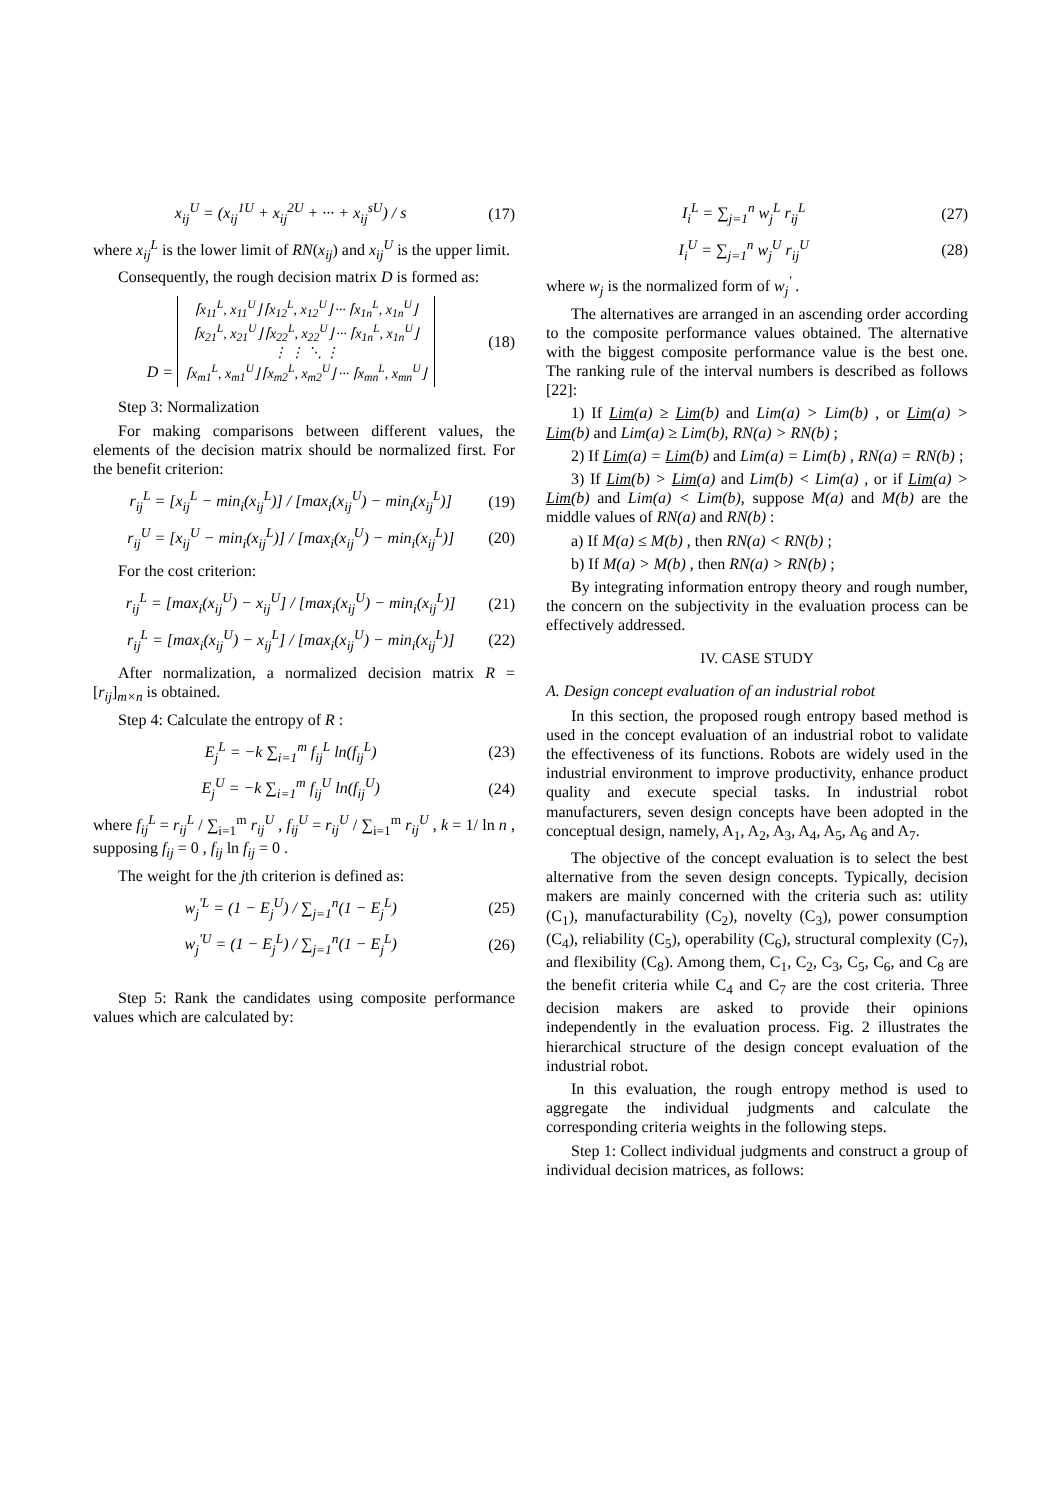x<sub>ij</sub><sup>U</sup> = (x<sub>ij</sub><sup>1U</sup> + x<sub>ij</sub><sup>2U</sup> + ··· + x<sub>ij</sub><sup>sU</sup>) / s (17)
where x<sub>ij</sub><sup>L</sup> is the lower limit of RN(x<sub>ij</sub>) and x<sub>ij</sub><sup>U</sup> is the upper limit.
Consequently, the rough decision matrix D is formed as:
D = ⌈x<sub>11</sub><sup>L</sup>, x<sub>11</sub><sup>U</sup>⌋ ⌈x<sub>12</sub><sup>L</sup>, x<sub>12</sub><sup>U</sup>⌋ ··· ⌈x<sub>1n</sub><sup>L</sup>, x<sub>1n</sub><sup>U</sup>⌋
⌈x<sub>21</sub><sup>L</sup>, x<sub>21</sub><sup>U</sup>⌋ ⌈x<sub>22</sub><sup>L</sup>, x<sub>22</sub><sup>U</sup>⌋ ··· ⌈x<sub>1n</sub><sup>L</sup>, x<sub>1n</sub><sup>U</sup>⌋
⋮ ⋮ ⋱ ⋮
⌈x<sub>m1</sub><sup>L</sup>, x<sub>m1</sub><sup>U</sup>⌋ ⌈x<sub>m2</sub><sup>L</sup>, x<sub>m2</sub><sup>U</sup>⌋ ··· ⌈x<sub>mn</sub><sup>L</sup>, x<sub>mn</sub><sup>U</sup>⌋ (18)
Step 3: Normalization
For making comparisons between different values, the elements of the decision matrix should be normalized first. For the benefit criterion:
r<sub>ij</sub><sup>L</sup> = [x<sub>ij</sub><sup>L</sup> − min<sub>i</sub>(x<sub>ij</sub><sup>L</sup>)] / [max<sub>i</sub>(x<sub>ij</sub><sup>U</sup>) − min<sub>i</sub>(x<sub>ij</sub><sup>L</sup>)] (19)
r<sub>ij</sub><sup>U</sup> = [x<sub>ij</sub><sup>U</sup> − min<sub>i</sub>(x<sub>ij</sub><sup>L</sup>)] / [max<sub>i</sub>(x<sub>ij</sub><sup>U</sup>) − min<sub>i</sub>(x<sub>ij</sub><sup>L</sup>)] (20)
For the cost criterion:
r<sub>ij</sub><sup>L</sup> = [max<sub>i</sub>(x<sub>ij</sub><sup>U</sup>) − x<sub>ij</sub><sup>U</sup>] / [max<sub>i</sub>(x<sub>ij</sub><sup>U</sup>) − min<sub>i</sub>(x<sub>ij</sub><sup>L</sup>)] (21)
r<sub>ij</sub><sup>L</sup> = [max<sub>i</sub>(x<sub>ij</sub><sup>U</sup>) − x<sub>ij</sub><sup>L</sup>] / [max<sub>i</sub>(x<sub>ij</sub><sup>U</sup>) − min<sub>i</sub>(x<sub>ij</sub><sup>L</sup>)] (22)
After normalization, a normalized decision matrix R = [r<sub>ij</sub>]<sub>m×n</sub> is obtained.
Step 4: Calculate the entropy of R :
E<sub>j</sub><sup>L</sup> = −k ∑<sub>i=1</sub><sup>m</sup> f<sub>ij</sub><sup>L</sup> ln(f<sub>ij</sub><sup>L</sup>) (23)
E<sub>j</sub><sup>U</sup> = −k ∑<sub>i=1</sub><sup>m</sup> f<sub>ij</sub><sup>U</sup> ln(f<sub>ij</sub><sup>U</sup>) (24)
where f<sub>ij</sub><sup>L</sup> = r<sub>ij</sub><sup>L</sup> / ∑<sub>i=1</sub><sup>m</sup> r<sub>ij</sub><sup>U</sup> , f<sub>ij</sub><sup>U</sup> = r<sub>ij</sub><sup>U</sup> / ∑<sub>i=1</sub><sup>m</sup> r<sub>ij</sub><sup>U</sup> , k = 1/ ln n , supposing f<sub>ij</sub> = 0 , f<sub>ij</sub> ln f<sub>ij</sub> = 0 .
The weight for the jth criterion is defined as:
w<sub>j</sub><sup>'L</sup> = (1 − E<sub>j</sub><sup>U</sup>) / ∑<sub>j=1</sub><sup>n</sup>(1 − E<sub>j</sub><sup>L</sup>) (25)
w<sub>j</sub><sup>'U</sup> = (1 − E<sub>j</sub><sup>L</sup>) / ∑<sub>j=1</sub><sup>n</sup>(1 − E<sub>j</sub><sup>L</sup>) (26)
Step 5: Rank the candidates using composite performance values which are calculated by:
I<sub>i</sub><sup>L</sup> = ∑<sub>j=1</sub><sup>n</sup> w<sub>j</sub><sup>L</sup> r<sub>ij</sub><sup>L</sup> (27)
I<sub>i</sub><sup>U</sup> = ∑<sub>j=1</sub><sup>n</sup> w<sub>j</sub><sup>U</sup> r<sub>ij</sub><sup>U</sup> (28)
where w<sub>j</sub> is the normalized form of w<sub>j</sub><sup>'</sup> .
The alternatives are arranged in an ascending order according to the composite performance values obtained. The alternative with the biggest composite performance value is the best one. The ranking rule of the interval numbers is described as follows [22]:
1) If Lim(a) ≥ Lim(b) and Lim(a) > Lim(b) , or Lim(a) > Lim(b) and Lim(a) ≥ Lim(b), RN(a) > RN(b) ;
2) If Lim(a) = Lim(b) and Lim(a) = Lim(b) , RN(a) = RN(b) ;
3) If Lim(b) > Lim(a) and Lim(b) < Lim(a) , or if Lim(a) > Lim(b) and Lim(a) < Lim(b), suppose M(a) and M(b) are the middle values of RN(a) and RN(b) :
a) If M(a) ≤ M(b) , then RN(a) < RN(b) ;
b) If M(a) > M(b) , then RN(a) > RN(b) ;
By integrating information entropy theory and rough number, the concern on the subjectivity in the evaluation process can be effectively addressed.
IV. CASE STUDY
A. Design concept evaluation of an industrial robot
In this section, the proposed rough entropy based method is used in the concept evaluation of an industrial robot to validate the effectiveness of its functions. Robots are widely used in the industrial environment to improve productivity, enhance product quality and execute special tasks. In industrial robot manufacturers, seven design concepts have been adopted in the conceptual design, namely, A<sub>1</sub>, A<sub>2</sub>, A<sub>3</sub>, A<sub>4</sub>, A<sub>5</sub>, A<sub>6</sub> and A<sub>7</sub>.
The objective of the concept evaluation is to select the best alternative from the seven design concepts. Typically, decision makers are mainly concerned with the criteria such as: utility (C<sub>1</sub>), manufacturability (C<sub>2</sub>), novelty (C<sub>3</sub>), power consumption (C<sub>4</sub>), reliability (C<sub>5</sub>), operability (C<sub>6</sub>), structural complexity (C<sub>7</sub>), and flexibility (C<sub>8</sub>). Among them, C<sub>1</sub>, C<sub>2</sub>, C<sub>3</sub>, C<sub>5</sub>, C<sub>6</sub>, and C<sub>8</sub> are the benefit criteria while C<sub>4</sub> and C<sub>7</sub> are the cost criteria. Three decision makers are asked to provide their opinions independently in the evaluation process. Fig. 2 illustrates the hierarchical structure of the design concept evaluation of the industrial robot.
In this evaluation, the rough entropy method is used to aggregate the individual judgments and calculate the corresponding criteria weights in the following steps.
Step 1: Collect individual judgments and construct a group of individual decision matrices, as follows: